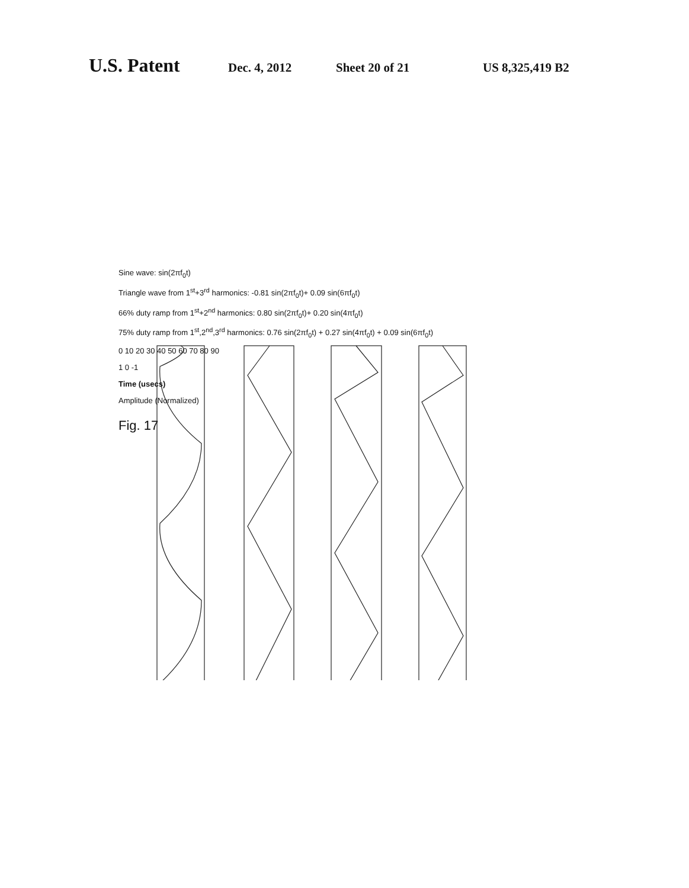U.S. Patent Dec. 4, 2012 Sheet 20 of 21 US 8,325,419 B2
Sine wave: sin(2πf<sub>0</sub>t)
Triangle wave from 1<sup>st</sup>+3<sup>rd</sup> harmonics: -0.81 sin(2πf<sub>0</sub>t)+ 0.09 sin(6πf<sub>0</sub>t)
66% duty ramp from 1<sup>st</sup>+2<sup>nd</sup> harmonics: 0.80 sin(2πf<sub>0</sub>t)+ 0.20 sin(4πf<sub>0</sub>t)
75% duty ramp from 1<sup>st</sup>,2<sup>nd</sup>,3<sup>rd</sup> harmonics: 0.76 sin(2πf<sub>0</sub>t) + 0.27 sin(4πf<sub>0</sub>t) + 0.09 sin(6πf<sub>0</sub>t)
0 10 20 30 40 50 60 70 80 90
1 0 -1
Time (usecs)
Amplitude (Normalized)
Fig. 17